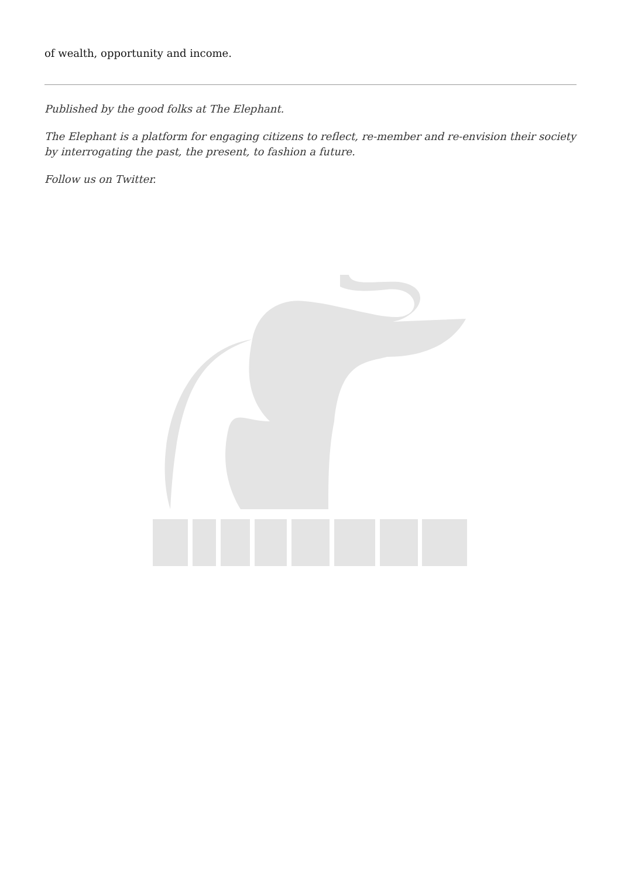of wealth, opportunity and income.
Published by the good folks at The Elephant.
The Elephant is a platform for engaging citizens to reflect, re-member and re-envision their society by interrogating the past, the present, to fashion a future.
Follow us on Twitter.